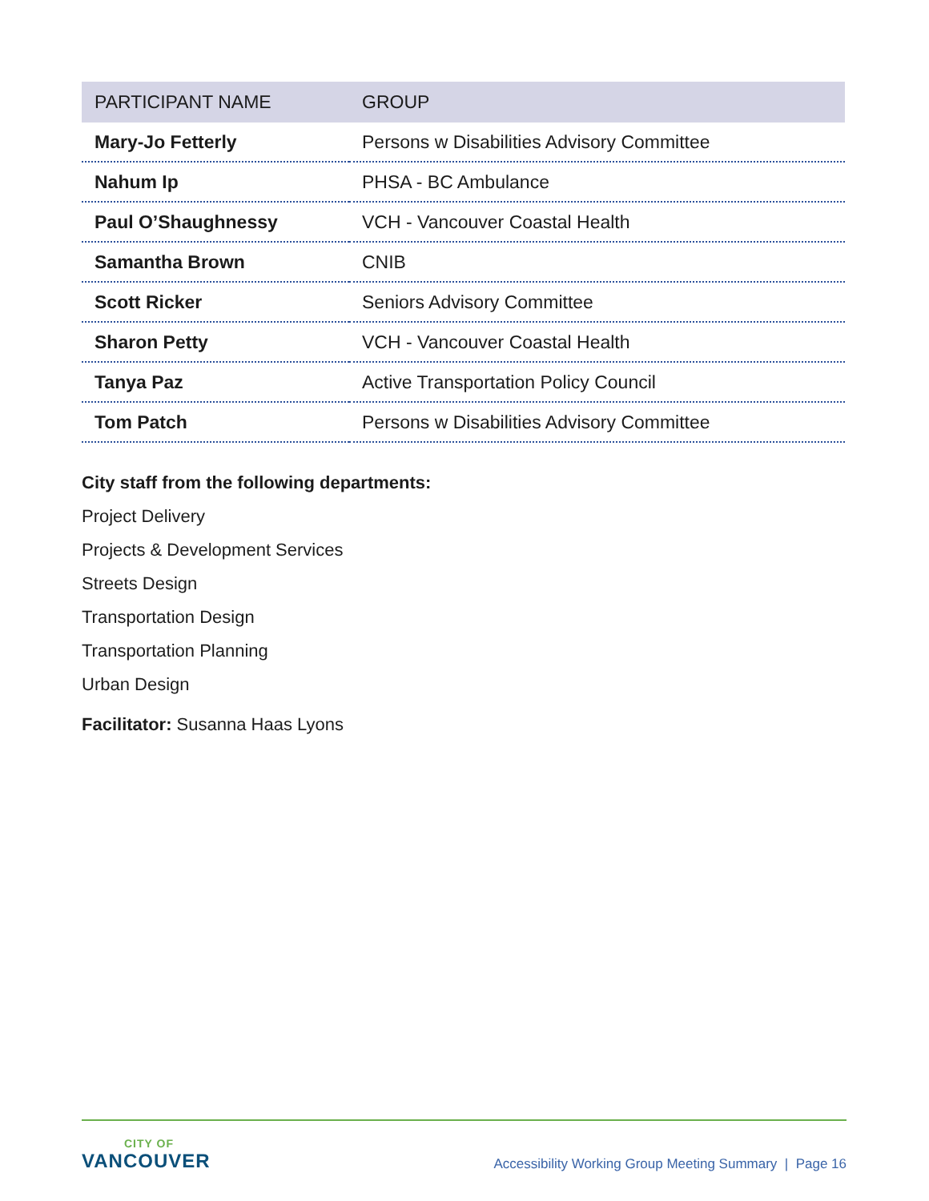| PARTICIPANT NAME | GROUP |
| --- | --- |
| Mary-Jo Fetterly | Persons w Disabilities Advisory Committee |
| Nahum Ip | PHSA - BC Ambulance |
| Paul O’Shaughnessy | VCH - Vancouver Coastal Health |
| Samantha Brown | CNIB |
| Scott Ricker | Seniors Advisory Committee |
| Sharon Petty | VCH - Vancouver Coastal Health |
| Tanya Paz | Active Transportation Policy Council |
| Tom Patch | Persons w Disabilities Advisory Committee |
City staff from the following departments:
Project Delivery
Projects & Development Services
Streets Design
Transportation Design
Transportation Planning
Urban Design
Facilitator: Susanna Haas Lyons
CITY OF
VANCOUVER
Accessibility Working Group Meeting Summary | Page 16